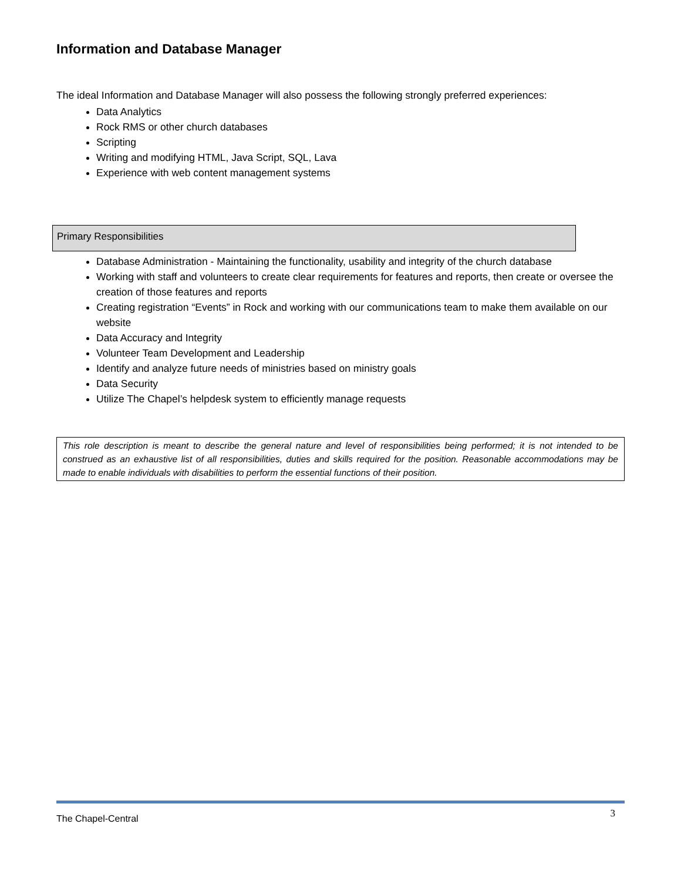Information and Database Manager
The ideal Information and Database Manager will also possess the following strongly preferred experiences:
Data Analytics
Rock RMS or other church databases
Scripting
Writing and modifying HTML, Java Script, SQL, Lava
Experience with web content management systems
Primary Responsibilities
Database Administration - Maintaining the functionality, usability and integrity of the church database
Working with staff and volunteers to create clear requirements for features and reports, then create or oversee the creation of those features and reports
Creating registration “Events” in Rock and working with our communications team to make them available on our website
Data Accuracy and Integrity
Volunteer Team Development and Leadership
Identify and analyze future needs of ministries based on ministry goals
Data Security
Utilize The Chapel’s helpdesk system to efficiently manage requests
This role description is meant to describe the general nature and level of responsibilities being performed; it is not intended to be construed as an exhaustive list of all responsibilities, duties and skills required for the position. Reasonable accommodations may be made to enable individuals with disabilities to perform the essential functions of their position.
The Chapel-Central 3